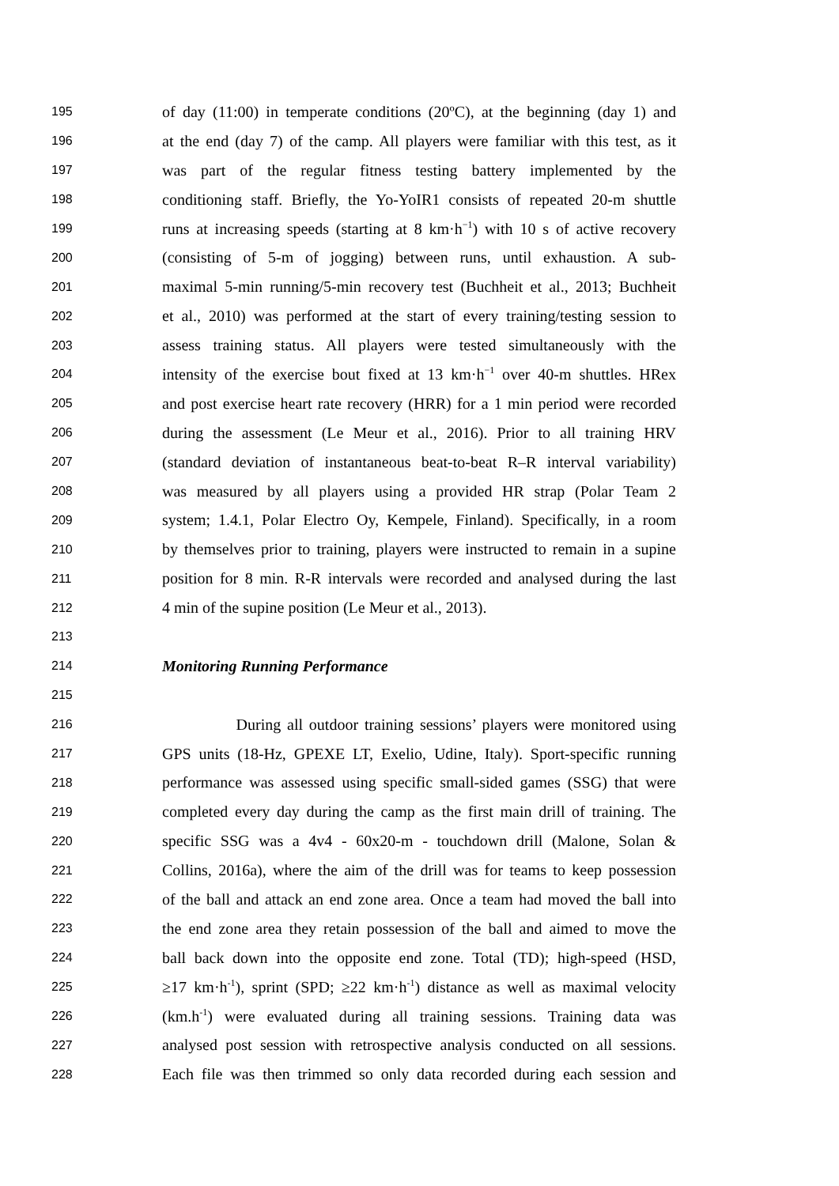195 of day (11:00) in temperate conditions (20ºC), at the beginning (day 1) and
196 at the end (day 7) of the camp. All players were familiar with this test, as it
197 was part of the regular fitness testing battery implemented by the
198 conditioning staff. Briefly, the Yo-YoIR1 consists of repeated 20-m shuttle
199 runs at increasing speeds (starting at 8 km·h<sup>−1</sup>) with 10 s of active recovery
200 (consisting of 5-m of jogging) between runs, until exhaustion. A sub-
201 maximal 5-min running/5-min recovery test (Buchheit et al., 2013; Buchheit
202 et al., 2010) was performed at the start of every training/testing session to
203 assess training status. All players were tested simultaneously with the
204 intensity of the exercise bout fixed at 13 km·h<sup>−1</sup> over 40-m shuttles. HRex
205 and post exercise heart rate recovery (HRR) for a 1 min period were recorded
206 during the assessment (Le Meur et al., 2016). Prior to all training HRV
207 (standard deviation of instantaneous beat-to-beat R–R interval variability)
208 was measured by all players using a provided HR strap (Polar Team 2
209 system; 1.4.1, Polar Electro Oy, Kempele, Finland). Specifically, in a room
210 by themselves prior to training, players were instructed to remain in a supine
211 position for 8 min. R-R intervals were recorded and analysed during the last
212 4 min of the supine position (Le Meur et al., 2013).
213
214 Monitoring Running Performance
215
216 During all outdoor training sessions’ players were monitored using
217 GPS units (18-Hz, GPEXE LT, Exelio, Udine, Italy). Sport-specific running
218 performance was assessed using specific small-sided games (SSG) that were
219 completed every day during the camp as the first main drill of training. The
220 specific SSG was a 4v4 - 60x20-m - touchdown drill (Malone, Solan &
221 Collins, 2016a), where the aim of the drill was for teams to keep possession
222 of the ball and attack an end zone area. Once a team had moved the ball into
223 the end zone area they retain possession of the ball and aimed to move the
224 ball back down into the opposite end zone. Total (TD); high-speed (HSD,
225 ≥17 km·h<sup>-1</sup>), sprint (SPD; ≥22 km·h<sup>-1</sup>) distance as well as maximal velocity
226 (km.h<sup>-1</sup>) were evaluated during all training sessions. Training data was
227 analysed post session with retrospective analysis conducted on all sessions.
228 Each file was then trimmed so only data recorded during each session and